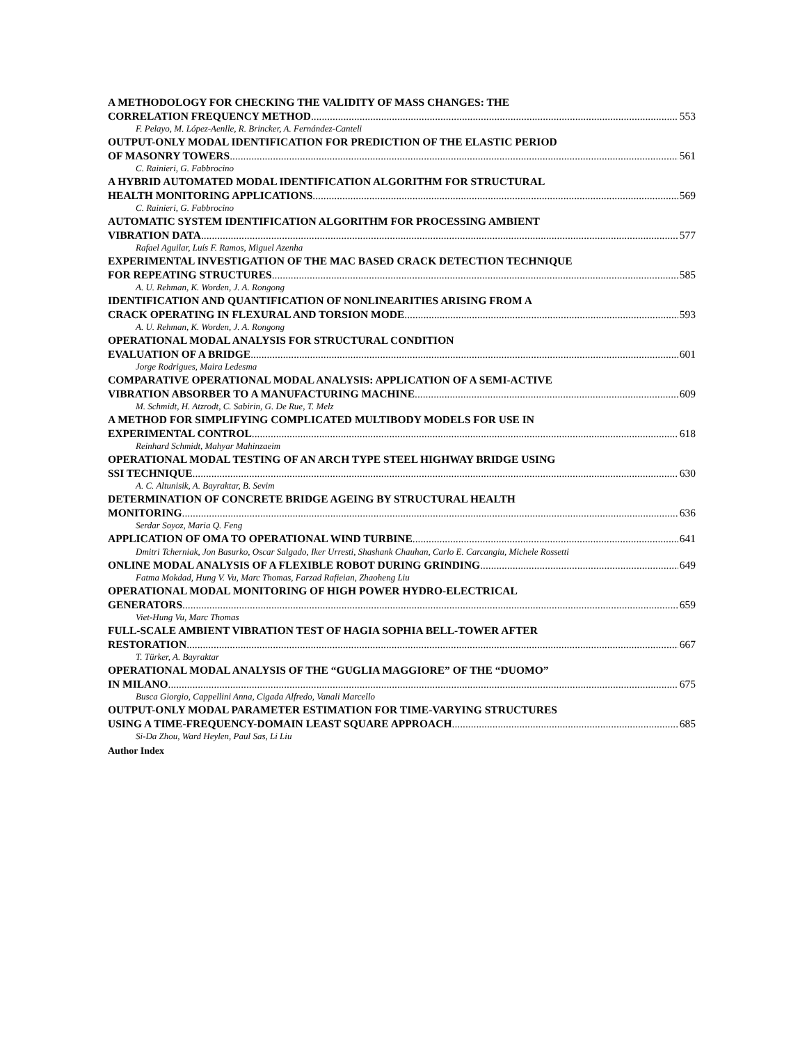A METHODOLOGY FOR CHECKING THE VALIDITY OF MASS CHANGES: THE
CORRELATION FREQUENCY METHOD 553
F. Pelayo, M. López-Aenlle, R. Brincker, A. Fernández-Canteli
OUTPUT-ONLY MODAL IDENTIFICATION FOR PREDICTION OF THE ELASTIC PERIOD
OF MASONRY TOWERS 561
C. Rainieri, G. Fabbrocino
A HYBRID AUTOMATED MODAL IDENTIFICATION ALGORITHM FOR STRUCTURAL
HEALTH MONITORING APPLICATIONS 569
C. Rainieri, G. Fabbrocino
AUTOMATIC SYSTEM IDENTIFICATION ALGORITHM FOR PROCESSING AMBIENT
VIBRATION DATA 577
Rafael Aguilar, Luís F. Ramos, Miguel Azenha
EXPERIMENTAL INVESTIGATION OF THE MAC BASED CRACK DETECTION TECHNIQUE
FOR REPEATING STRUCTURES 585
A. U. Rehman, K. Worden, J. A. Rongong
IDENTIFICATION AND QUANTIFICATION OF NONLINEARITIES ARISING FROM A
CRACK OPERATING IN FLEXURAL AND TORSION MODE 593
A. U. Rehman, K. Worden, J. A. Rongong
OPERATIONAL MODAL ANALYSIS FOR STRUCTURAL CONDITION
EVALUATION OF A BRIDGE 601
Jorge Rodrigues, Maira Ledesma
COMPARATIVE OPERATIONAL MODAL ANALYSIS: APPLICATION OF A SEMI-ACTIVE
VIBRATION ABSORBER TO A MANUFACTURING MACHINE 609
M. Schmidt, H. Atzrodt, C. Sabirin, G. De Rue, T. Melz
A METHOD FOR SIMPLIFYING COMPLICATED MULTIBODY MODELS FOR USE IN
EXPERIMENTAL CONTROL 618
Reinhard Schmidt, Mahyar Mahinzaeim
OPERATIONAL MODAL TESTING OF AN ARCH TYPE STEEL HIGHWAY BRIDGE USING
SSI TECHNIQUE 630
A. C. Altunisik, A. Bayraktar, B. Sevim
DETERMINATION OF CONCRETE BRIDGE AGEING BY STRUCTURAL HEALTH
MONITORING 636
Serdar Soyoz, Maria Q. Feng
APPLICATION OF OMA TO OPERATIONAL WIND TURBINE 641
Dmitri Tcherniak, Jon Basurko, Oscar Salgado, Iker Urresti, Shashank Chauhan, Carlo E. Carcangiu, Michele Rossetti
ONLINE MODAL ANALYSIS OF A FLEXIBLE ROBOT DURING GRINDING 649
Fatma Mokdad, Hung V. Vu, Marc Thomas, Farzad Rafieian, Zhaoheng Liu
OPERATIONAL MODAL MONITORING OF HIGH POWER HYDRO-ELECTRICAL
GENERATORS 659
Viet-Hung Vu, Marc Thomas
FULL-SCALE AMBIENT VIBRATION TEST OF HAGIA SOPHIA BELL-TOWER AFTER
RESTORATION 667
T. Türker, A. Bayraktar
OPERATIONAL MODAL ANALYSIS OF THE “GUGLIA MAGGIORE” OF THE “DUOMO”
IN MILANO 675
Busca Giorgio, Cappellini Anna, Cigada Alfredo, Vanali Marcello
OUTPUT-ONLY MODAL PARAMETER ESTIMATION FOR TIME-VARYING STRUCTURES
USING A TIME-FREQUENCY-DOMAIN LEAST SQUARE APPROACH 685
Si-Da Zhou, Ward Heylen, Paul Sas, Li Liu
Author Index